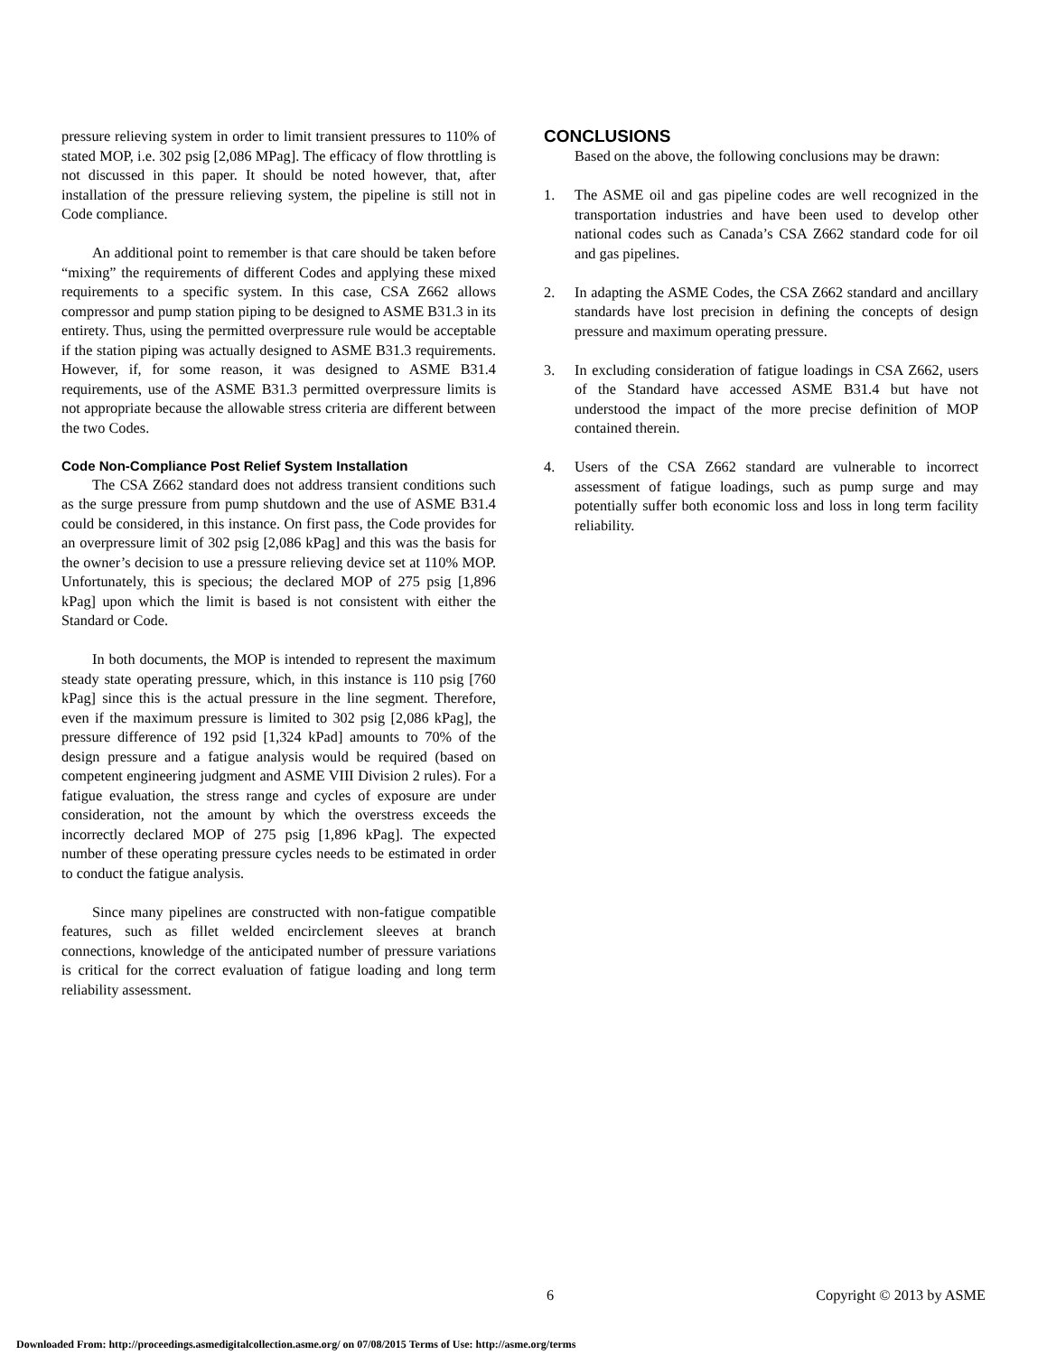pressure relieving system in order to limit transient pressures to 110% of stated MOP, i.e. 302 psig [2,086 MPag]. The efficacy of flow throttling is not discussed in this paper. It should be noted however, that, after installation of the pressure relieving system, the pipeline is still not in Code compliance.
An additional point to remember is that care should be taken before “mixing” the requirements of different Codes and applying these mixed requirements to a specific system. In this case, CSA Z662 allows compressor and pump station piping to be designed to ASME B31.3 in its entirety. Thus, using the permitted overpressure rule would be acceptable if the station piping was actually designed to ASME B31.3 requirements. However, if, for some reason, it was designed to ASME B31.4 requirements, use of the ASME B31.3 permitted overpressure limits is not appropriate because the allowable stress criteria are different between the two Codes.
Code Non-Compliance Post Relief System Installation
The CSA Z662 standard does not address transient conditions such as the surge pressure from pump shutdown and the use of ASME B31.4 could be considered, in this instance. On first pass, the Code provides for an overpressure limit of 302 psig [2,086 kPag] and this was the basis for the owner’s decision to use a pressure relieving device set at 110% MOP. Unfortunately, this is specious; the declared MOP of 275 psig [1,896 kPag] upon which the limit is based is not consistent with either the Standard or Code.
In both documents, the MOP is intended to represent the maximum steady state operating pressure, which, in this instance is 110 psig [760 kPag] since this is the actual pressure in the line segment. Therefore, even if the maximum pressure is limited to 302 psig [2,086 kPag], the pressure difference of 192 psid [1,324 kPad] amounts to 70% of the design pressure and a fatigue analysis would be required (based on competent engineering judgment and ASME VIII Division 2 rules). For a fatigue evaluation, the stress range and cycles of exposure are under consideration, not the amount by which the overstress exceeds the incorrectly declared MOP of 275 psig [1,896 kPag]. The expected number of these operating pressure cycles needs to be estimated in order to conduct the fatigue analysis.
Since many pipelines are constructed with non-fatigue compatible features, such as fillet welded encirclement sleeves at branch connections, knowledge of the anticipated number of pressure variations is critical for the correct evaluation of fatigue loading and long term reliability assessment.
CONCLUSIONS
Based on the above, the following conclusions may be drawn:
1. The ASME oil and gas pipeline codes are well recognized in the transportation industries and have been used to develop other national codes such as Canada’s CSA Z662 standard code for oil and gas pipelines.
2. In adapting the ASME Codes, the CSA Z662 standard and ancillary standards have lost precision in defining the concepts of design pressure and maximum operating pressure.
3. In excluding consideration of fatigue loadings in CSA Z662, users of the Standard have accessed ASME B31.4 but have not understood the impact of the more precise definition of MOP contained therein.
4. Users of the CSA Z662 standard are vulnerable to incorrect assessment of fatigue loadings, such as pump surge and may potentially suffer both economic loss and loss in long term facility reliability.
6 Copyright © 2013 by ASME
Downloaded From: http://proceedings.asmedigitalcollection.asme.org/ on 07/08/2015 Terms of Use: http://asme.org/terms